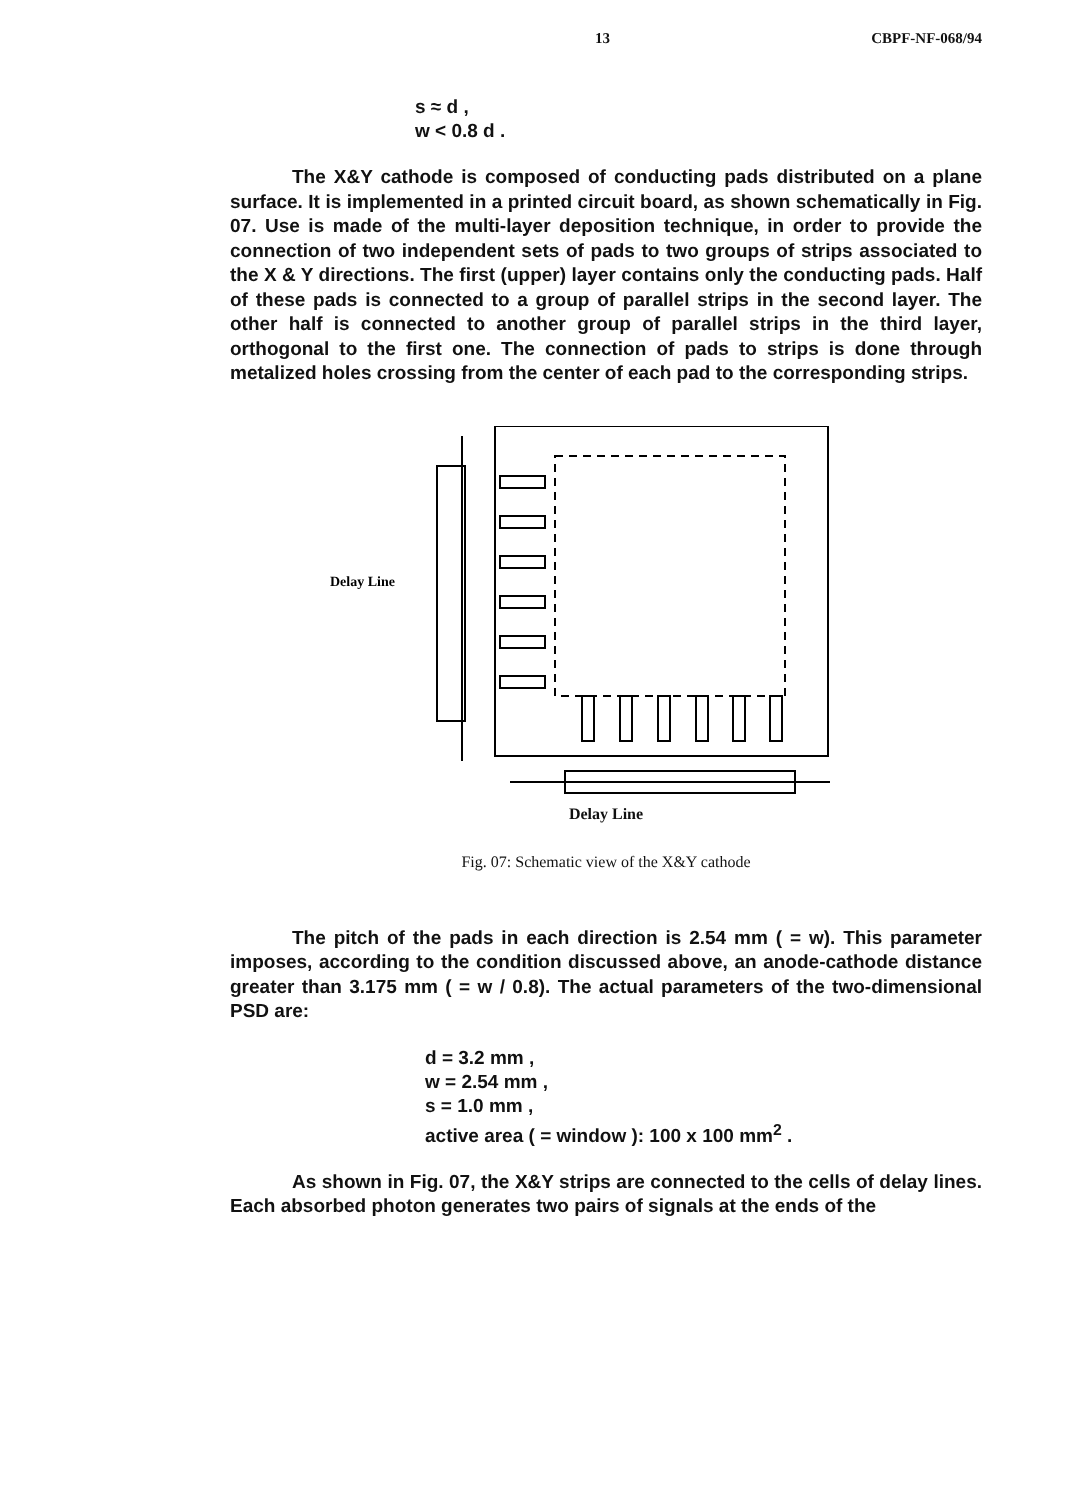13 CBPF-NF-068/94
s ≈ d ,
w < 0.8 d .
The X&Y cathode is composed of conducting pads distributed on a plane surface. It is implemented in a printed circuit board, as shown schematically in Fig. 07. Use is made of the multi-layer deposition technique, in order to provide the connection of two independent sets of pads to two groups of strips associated to the X & Y directions. The first (upper) layer contains only the conducting pads. Half of these pads is connected to a group of parallel strips in the second layer. The other half is connected to another group of parallel strips in the third layer, orthogonal to the first one. The connection of pads to strips is done through metalized holes crossing from the center of each pad to the corresponding strips.
Delay Line
Delay Line
Fig. 07: Schematic view of the X&Y cathode
The pitch of the pads in each direction is 2.54 mm ( = w). This parameter imposes, according to the condition discussed above, an anode-cathode distance greater than 3.175 mm ( = w / 0.8). The actual parameters of the two-dimensional PSD are:
d = 3.2 mm ,
w = 2.54 mm ,
s = 1.0 mm ,
active area ( = window ): 100 x 100 mm<sup>2</sup> .
As shown in Fig. 07, the X&Y strips are connected to the cells of delay lines. Each absorbed photon generates two pairs of signals at the ends of the